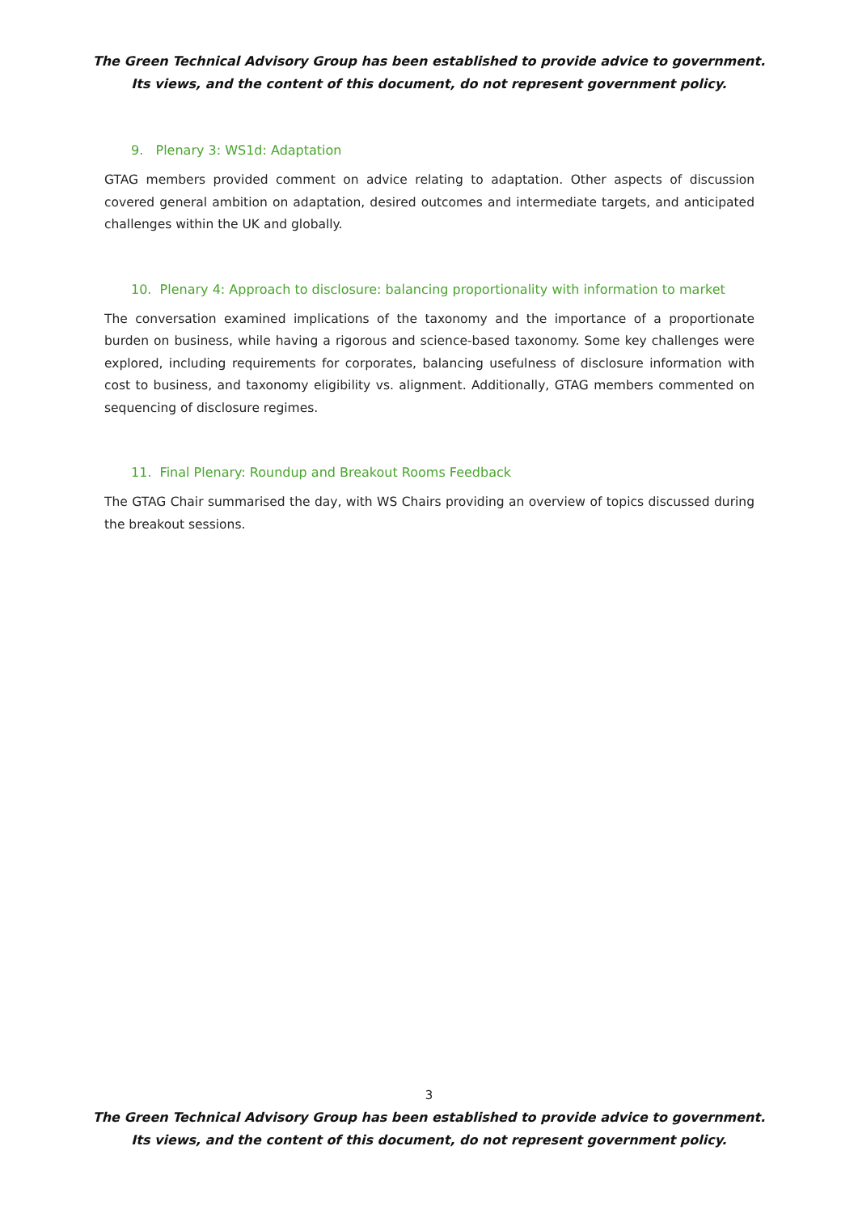The Green Technical Advisory Group has been established to provide advice to government.
Its views, and the content of this document, do not represent government policy.
9. Plenary 3: WS1d: Adaptation
GTAG members provided comment on advice relating to adaptation. Other aspects of discussion covered general ambition on adaptation, desired outcomes and intermediate targets, and anticipated challenges within the UK and globally.
10. Plenary 4: Approach to disclosure: balancing proportionality with information to market
The conversation examined implications of the taxonomy and the importance of a proportionate burden on business, while having a rigorous and science-based taxonomy. Some key challenges were explored, including requirements for corporates, balancing usefulness of disclosure information with cost to business, and taxonomy eligibility vs. alignment. Additionally, GTAG members commented on sequencing of disclosure regimes.
11. Final Plenary: Roundup and Breakout Rooms Feedback
The GTAG Chair summarised the day, with WS Chairs providing an overview of topics discussed during the breakout sessions.
3
The Green Technical Advisory Group has been established to provide advice to government.
Its views, and the content of this document, do not represent government policy.